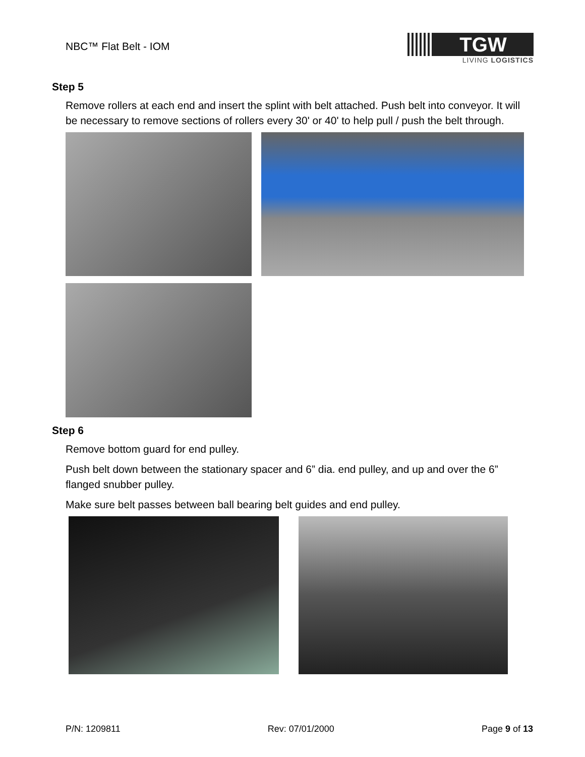NBC™ Flat Belt - IOM
TGW
LIVING LOGISTICS
Step 5
Remove rollers at each end and insert the splint with belt attached. Push belt into conveyor. It will be necessary to remove sections of rollers every 30' or 40' to help pull / push the belt through.
Step 6
Remove bottom guard for end pulley.
Push belt down between the stationary spacer and 6” dia. end pulley, and up and over the 6” flanged snubber pulley.
Make sure belt passes between ball bearing belt guides and end pulley.
P/N: 1209811 Rev: 07/01/2000 Page 9 of 13